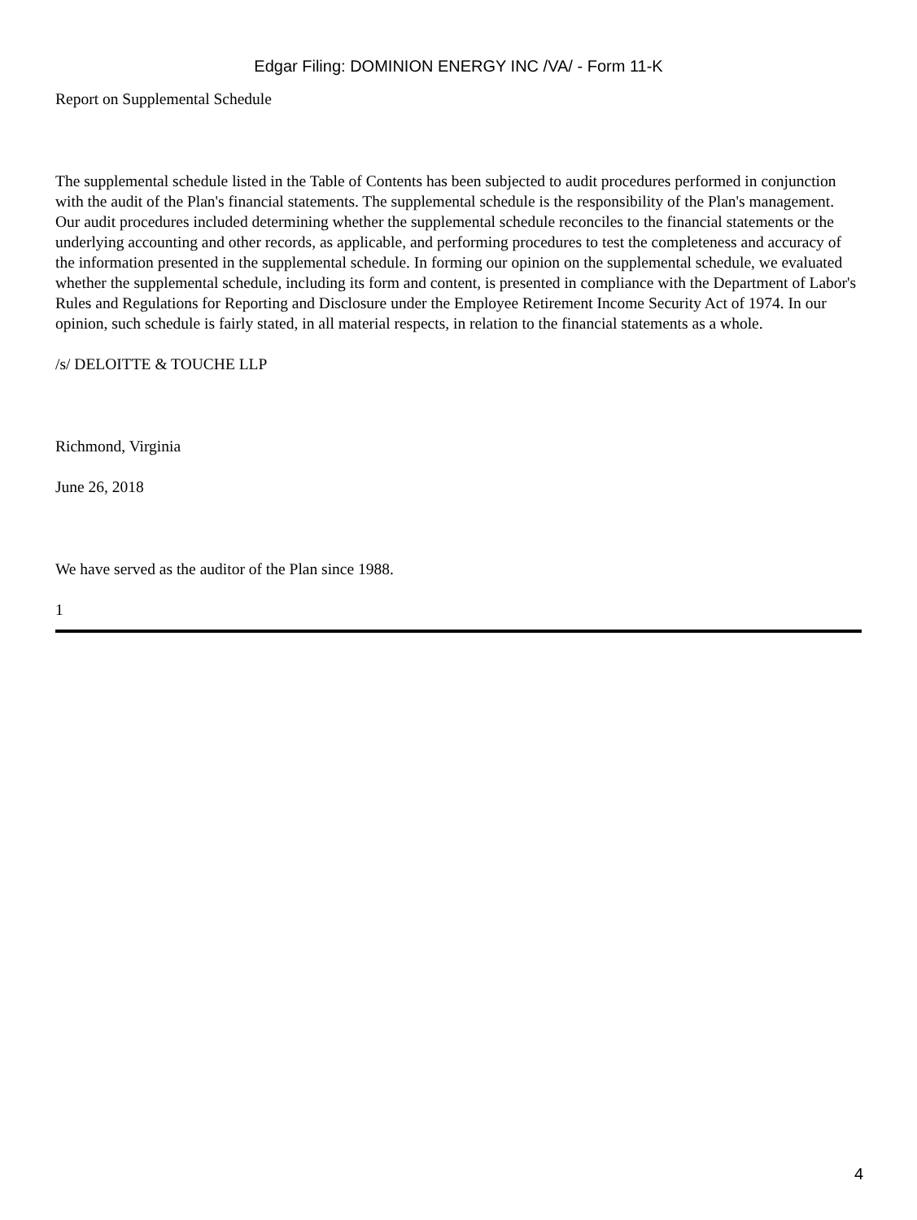Edgar Filing: DOMINION ENERGY INC /VA/ - Form 11-K
Report on Supplemental Schedule
The supplemental schedule listed in the Table of Contents has been subjected to audit procedures performed in conjunction with the audit of the Plan's financial statements. The supplemental schedule is the responsibility of the Plan's management. Our audit procedures included determining whether the supplemental schedule reconciles to the financial statements or the underlying accounting and other records, as applicable, and performing procedures to test the completeness and accuracy of the information presented in the supplemental schedule. In forming our opinion on the supplemental schedule, we evaluated whether the supplemental schedule, including its form and content, is presented in compliance with the Department of Labor's Rules and Regulations for Reporting and Disclosure under the Employee Retirement Income Security Act of 1974. In our opinion, such schedule is fairly stated, in all material respects, in relation to the financial statements as a whole.
/s/ DELOITTE & TOUCHE LLP
Richmond, Virginia
June 26, 2018
We have served as the auditor of the Plan since 1988.
1
4